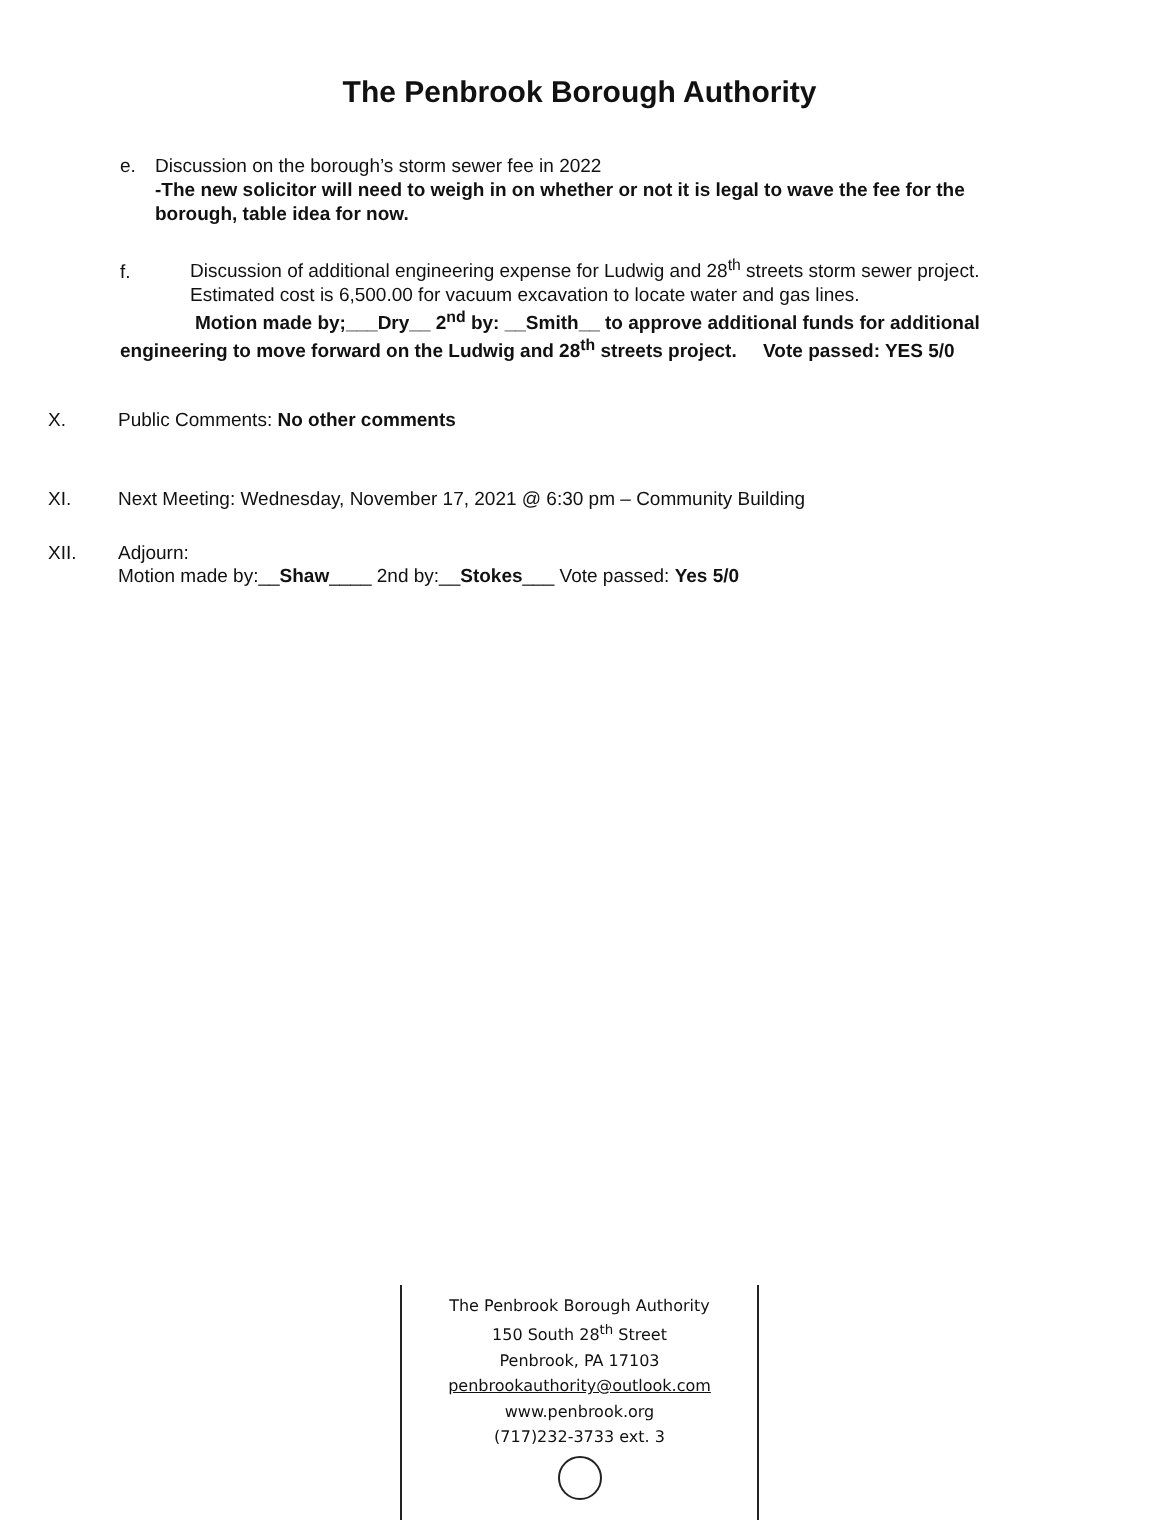The Penbrook Borough Authority
e. Discussion on the borough’s storm sewer fee in 2022
-The new solicitor will need to weigh in on whether or not it is legal to wave the fee for the borough, table idea for now.
f. Discussion of additional engineering expense for Ludwig and 28<sup>th</sup> streets storm sewer project.
Estimated cost is 6,500.00 for vacuum excavation to locate water and gas lines.
Motion made by;___Dry__ 2<sup>nd</sup> by: __Smith__ to approve additional funds for additional
engineering to move forward on the Ludwig and 28<sup>th</sup> streets project. Vote passed: YES 5/0
X. Public Comments: No other comments
XI. Next Meeting: Wednesday, November 17, 2021 @ 6:30 pm – Community Building
XII. Adjourn:
Motion made by:__Shaw____ 2nd by:__Stokes___ Vote passed: Yes 5/0
The Penbrook Borough Authority
150 South 28<sup>th</sup> Street
Penbrook, PA 17103
penbrookauthority@outlook.com
www.penbrook.org
(717)232-3733 ext. 3